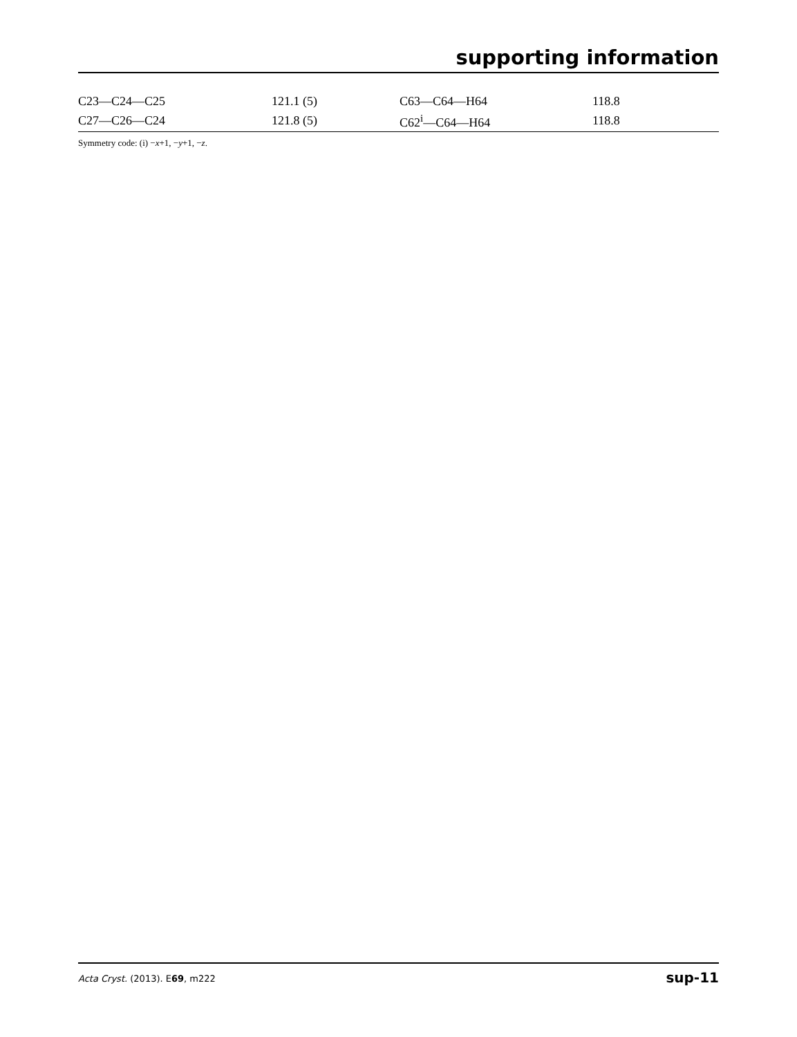supporting information
| C23—C24—C25 | 121.1 (5) | C63—C64—H64 | 118.8 |
| C27—C26—C24 | 121.8 (5) | C62<sup>i</sup>—C64—H64 | 118.8 |
Symmetry code: (i) −x+1, −y+1, −z.
Acta Cryst. (2013). E69, m222 sup-11